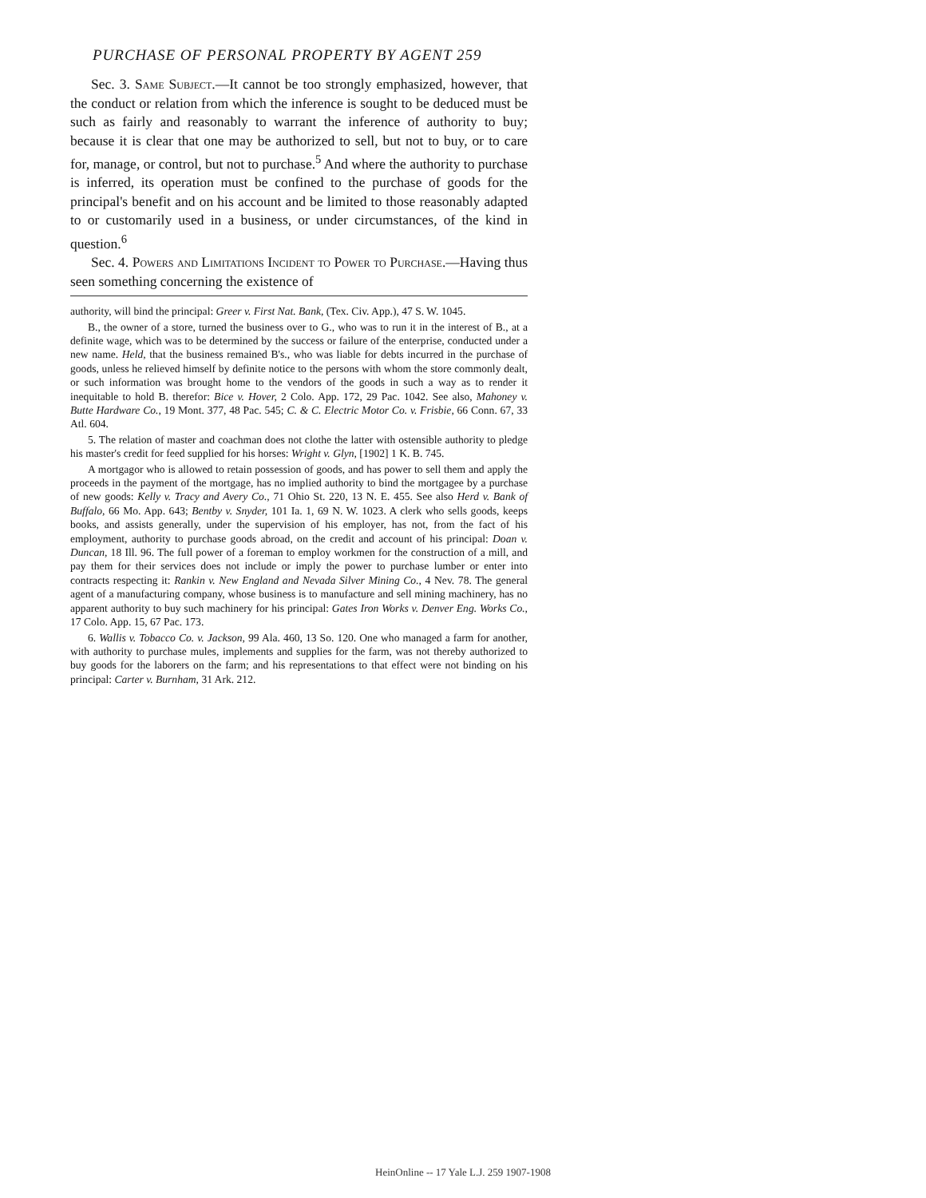PURCHASE OF PERSONAL PROPERTY BY AGENT 259
Sec. 3. Same Subject.—It cannot be too strongly emphasized, however, that the conduct or relation from which the inference is sought to be deduced must be such as fairly and reasonably to warrant the inference of authority to buy; because it is clear that one may be authorized to sell, but not to buy, or to care for, manage, or control, but not to purchase.<sup>5</sup> And where the authority to purchase is inferred, its operation must be confined to the purchase of goods for the principal's benefit and on his account and be limited to those reasonably adapted to or customarily used in a business, or under circumstances, of the kind in question.<sup>6</sup>
Sec. 4. Powers and Limitations Incident to Power to Purchase.—Having thus seen something concerning the existence of
authority, will bind the principal: Greer v. First Nat. Bank, (Tex. Civ. App.), 47 S. W. 1045.
B., the owner of a store, turned the business over to G., who was to run it in the interest of B., at a definite wage, which was to be determined by the success or failure of the enterprise, conducted under a new name. Held, that the business remained B's., who was liable for debts incurred in the purchase of goods, unless he relieved himself by definite notice to the persons with whom the store commonly dealt, or such information was brought home to the vendors of the goods in such a way as to render it inequitable to hold B. therefor: Bice v. Hover, 2 Colo. App. 172, 29 Pac. 1042. See also, Mahoney v. Butte Hardware Co., 19 Mont. 377, 48 Pac. 545; C. & C. Electric Motor Co. v. Frisbie, 66 Conn. 67, 33 Atl. 604.
5. The relation of master and coachman does not clothe the latter with ostensible authority to pledge his master's credit for feed supplied for his horses: Wright v. Glyn, [1902] 1 K. B. 745.
A mortgagor who is allowed to retain possession of goods, and has power to sell them and apply the proceeds in the payment of the mortgage, has no implied authority to bind the mortgagee by a purchase of new goods: Kelly v. Tracy and Avery Co., 71 Ohio St. 220, 13 N. E. 455. See also Herd v. Bank of Buffalo, 66 Mo. App. 643; Bentby v. Snyder, 101 Ia. 1, 69 N. W. 1023. A clerk who sells goods, keeps books, and assists generally, under the supervision of his employer, has not, from the fact of his employment, authority to purchase goods abroad, on the credit and account of his principal: Doan v. Duncan, 18 Ill. 96. The full power of a foreman to employ workmen for the construction of a mill, and pay them for their services does not include or imply the power to purchase lumber or enter into contracts respecting it: Rankin v. New England and Nevada Silver Mining Co., 4 Nev. 78. The general agent of a manufacturing company, whose business is to manufacture and sell mining machinery, has no apparent authority to buy such machinery for his principal: Gates Iron Works v. Denver Eng. Works Co., 17 Colo. App. 15, 67 Pac. 173.
6. Wallis v. Tobacco Co. v. Jackson, 99 Ala. 460, 13 So. 120. One who managed a farm for another, with authority to purchase mules, implements and supplies for the farm, was not thereby authorized to buy goods for the laborers on the farm; and his representations to that effect were not binding on his principal: Carter v. Burnham, 31 Ark. 212.
HeinOnline -- 17 Yale L.J. 259 1907-1908